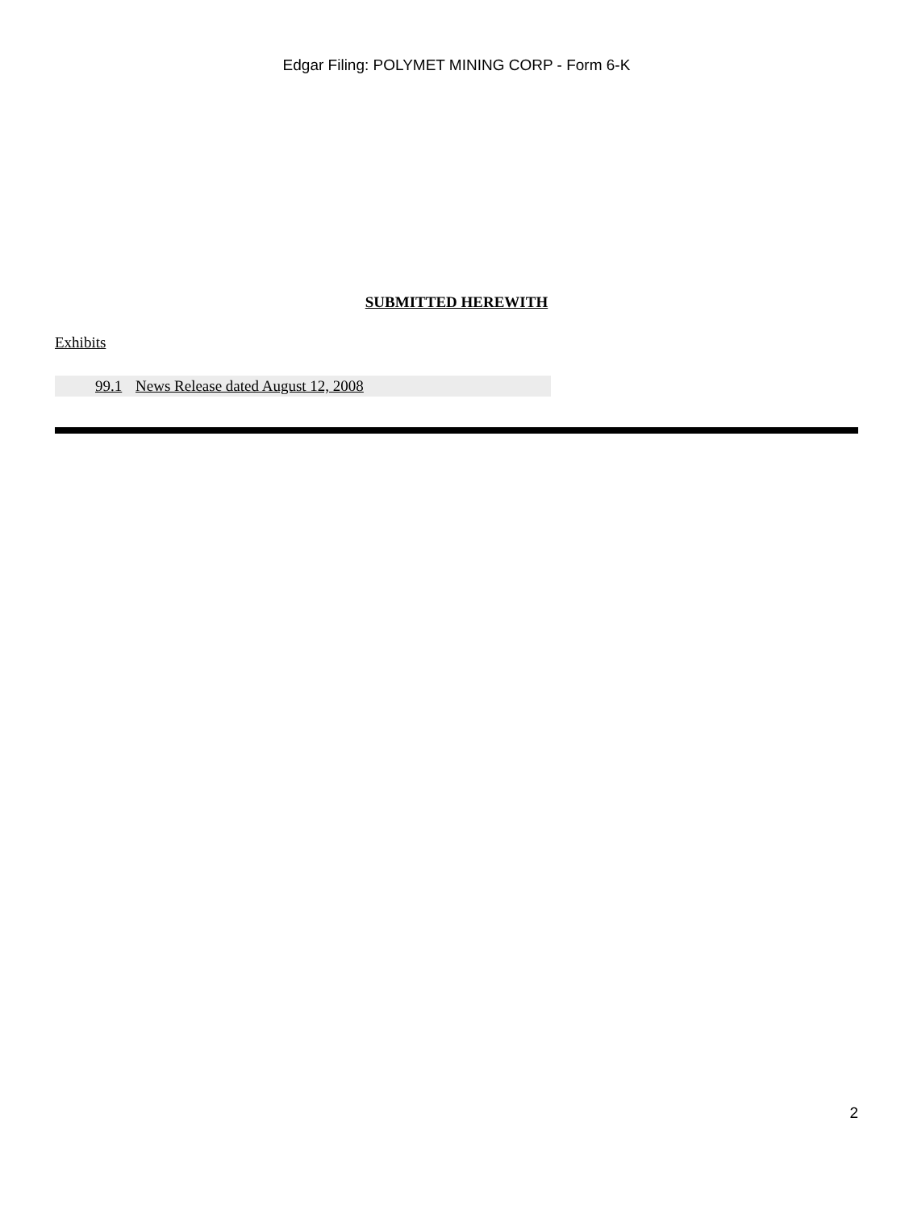Edgar Filing: POLYMET MINING CORP - Form 6-K
SUBMITTED HEREWITH
Exhibits
| | 99.1 | News Release dated August 12, 2008 |
2